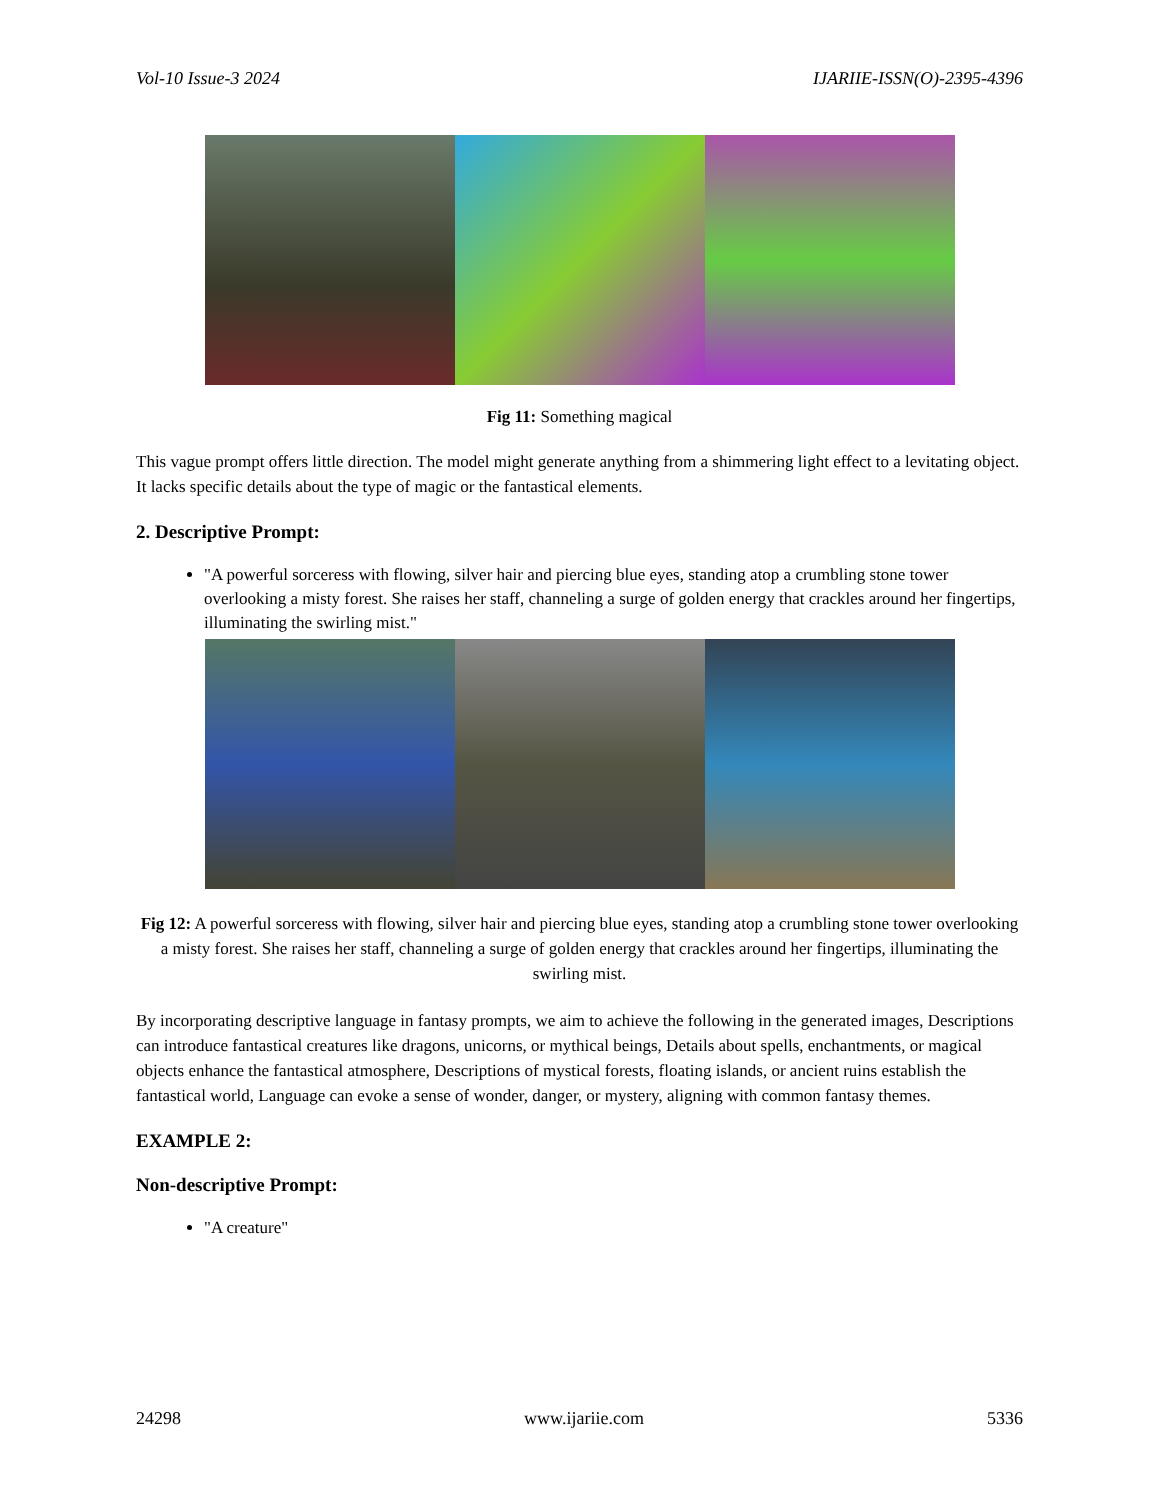Vol-10 Issue-3 2024 IJARIIE-ISSN(O)-2395-4396
Fig 11: Something magical
This vague prompt offers little direction. The model might generate anything from a shimmering light effect to a levitating object. It lacks specific details about the type of magic or the fantastical elements.
2. Descriptive Prompt:
"A powerful sorceress with flowing, silver hair and piercing blue eyes, standing atop a crumbling stone tower overlooking a misty forest. She raises her staff, channeling a surge of golden energy that crackles around her fingertips, illuminating the swirling mist."
Fig 12: A powerful sorceress with flowing, silver hair and piercing blue eyes, standing atop a crumbling stone tower overlooking a misty forest. She raises her staff, channeling a surge of golden energy that crackles around her fingertips, illuminating the swirling mist.
By incorporating descriptive language in fantasy prompts, we aim to achieve the following in the generated images, Descriptions can introduce fantastical creatures like dragons, unicorns, or mythical beings, Details about spells, enchantments, or magical objects enhance the fantastical atmosphere, Descriptions of mystical forests, floating islands, or ancient ruins establish the fantastical world, Language can evoke a sense of wonder, danger, or mystery, aligning with common fantasy themes.
EXAMPLE 2:
Non-descriptive Prompt:
"A creature"
24298 www.ijariie.com 5336